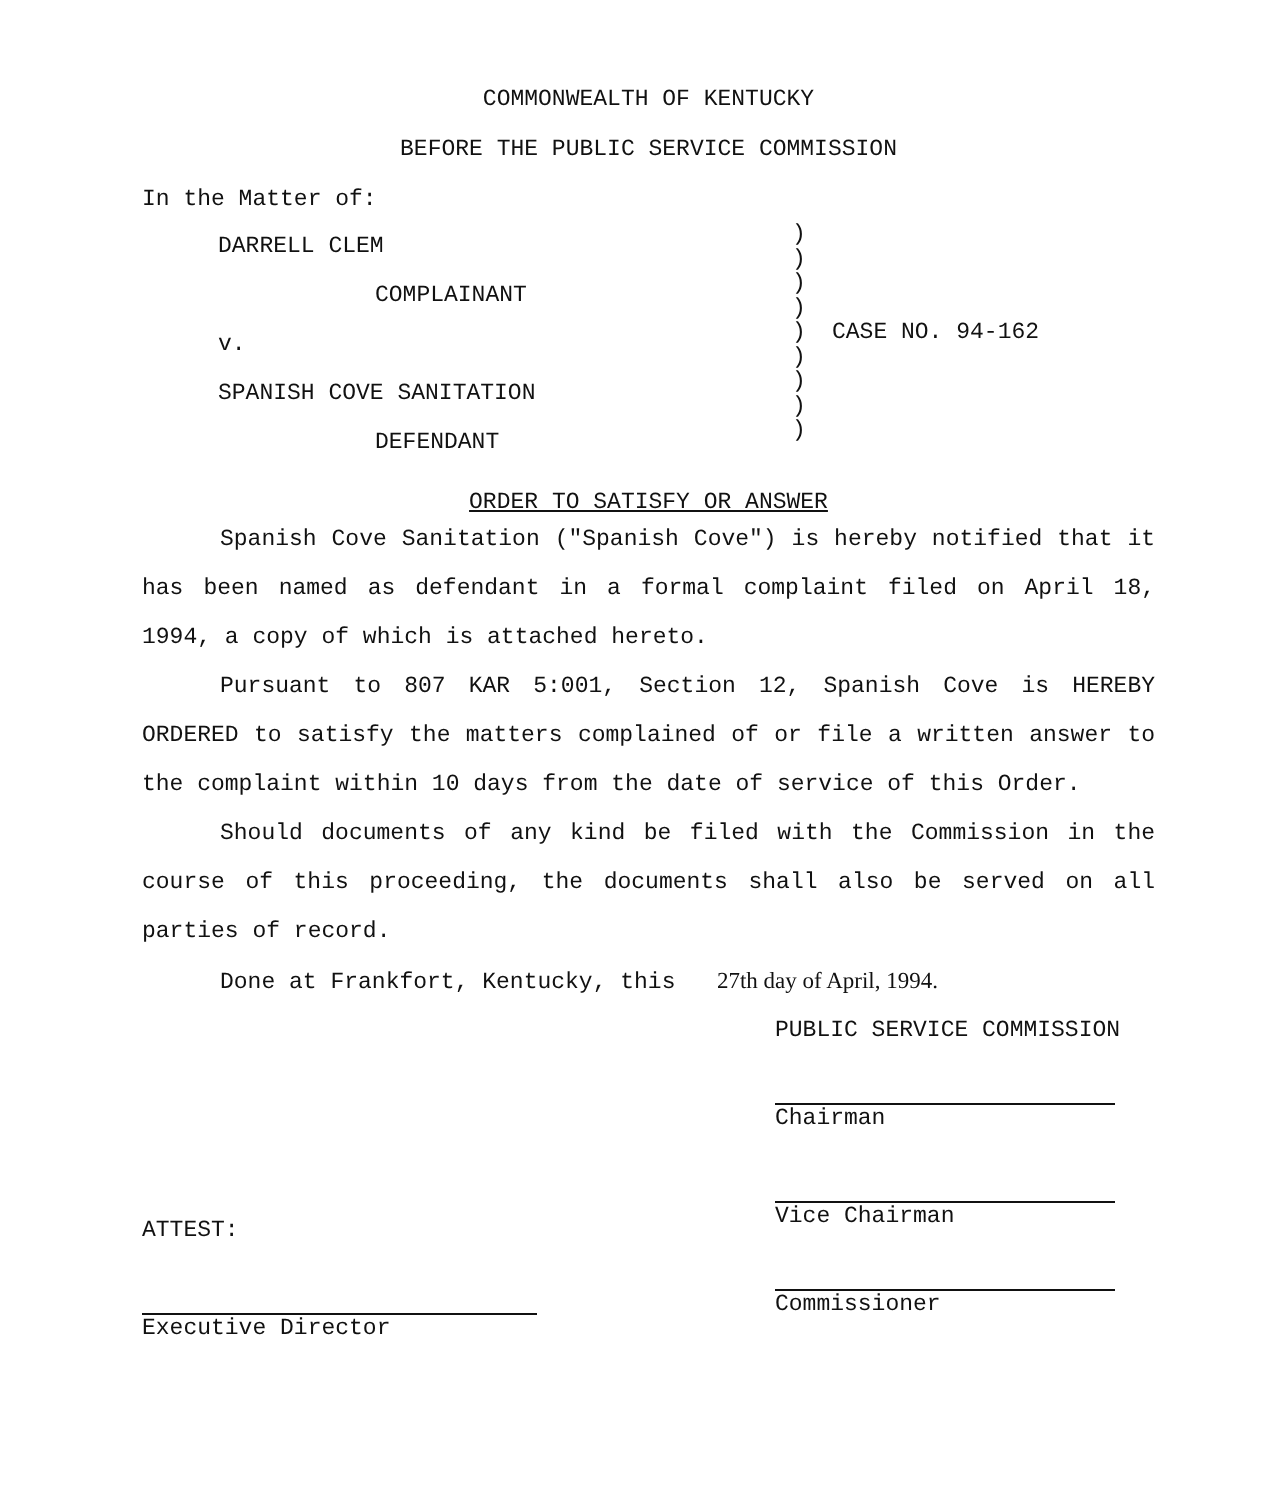COMMONWEALTH OF KENTUCKY
BEFORE THE PUBLIC SERVICE COMMISSION
In the Matter of:
DARRELL CLEM
COMPLAINANT
v.
SPANISH COVE SANITATION
DEFENDANT
)
)
)
)
)
)
)
)
)
CASE NO. 94-162
ORDER TO SATISFY OR ANSWER
Spanish Cove Sanitation ("Spanish Cove") is hereby notified that it has been named as defendant in a formal complaint filed on April 18, 1994, a copy of which is attached hereto.
Pursuant to 807 KAR 5:001, Section 12, Spanish Cove is HEREBY ORDERED to satisfy the matters complained of or file a written answer to the complaint within 10 days from the date of service of this Order.
Should documents of any kind be filed with the Commission in the course of this proceeding, the documents shall also be served on all parties of record.
Done at Frankfort, Kentucky, this 27th day of April, 1994.
ATTEST:
Executive Director
PUBLIC SERVICE COMMISSION
Chairman
Vice Chairman
Commissioner